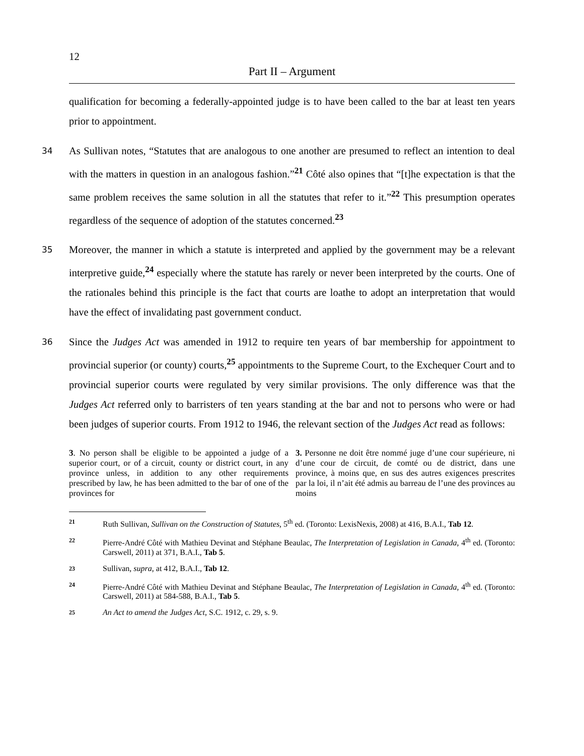12
Part II – Argument
qualification for becoming a federally-appointed judge is to have been called to the bar at least ten years prior to appointment.
34
As Sullivan notes, “Statutes that are analogous to one another are presumed to reflect an intention to deal with the matters in question in an analogous fashion.”<sup>21</sup> Côté also opines that “[t]he expectation is that the same problem receives the same solution in all the statutes that refer to it.”<sup>22</sup> This presumption operates regardless of the sequence of adoption of the statutes concerned.<sup>23</sup>
35
Moreover, the manner in which a statute is interpreted and applied by the government may be a relevant interpretive guide,<sup>24</sup> especially where the statute has rarely or never been interpreted by the courts. One of the rationales behind this principle is the fact that courts are loathe to adopt an interpretation that would have the effect of invalidating past government conduct.
36
Since the Judges Act was amended in 1912 to require ten years of bar membership for appointment to provincial superior (or county) courts,<sup>25</sup> appointments to the Supreme Court, to the Exchequer Court and to provincial superior courts were regulated by very similar provisions. The only difference was that the Judges Act referred only to barristers of ten years standing at the bar and not to persons who were or had been judges of superior courts. From 1912 to 1946, the relevant section of the Judges Act read as follows:
3. No person shall be eligible to be appointed a judge of a superior court, or of a circuit, county or district court, in any province unless, in addition to any other requirements prescribed by law, he has been admitted to the bar of one of the provinces for
3. Personne ne doit être nommé juge d’une cour supérieure, ni d’une cour de circuit, de comté ou de district, dans une province, à moins que, en sus des autres exigences prescrites par la loi, il n’ait été admis au barreau de l’une des provinces au moins
21
Ruth Sullivan, Sullivan on the Construction of Statutes, 5<sup>th</sup> ed. (Toronto: LexisNexis, 2008) at 416, B.A.I., Tab 12.
22
Pierre-André Côté with Mathieu Devinat and Stéphane Beaulac, The Interpretation of Legislation in Canada, 4<sup>th</sup> ed. (Toronto: Carswell, 2011) at 371, B.A.I., Tab 5.
23
Sullivan, supra, at 412, B.A.I., Tab 12.
24
Pierre-André Côté with Mathieu Devinat and Stéphane Beaulac, The Interpretation of Legislation in Canada, 4<sup>th</sup> ed. (Toronto: Carswell, 2011) at 584-588, B.A.I., Tab 5.
25
An Act to amend the Judges Act, S.C. 1912, c. 29, s. 9.